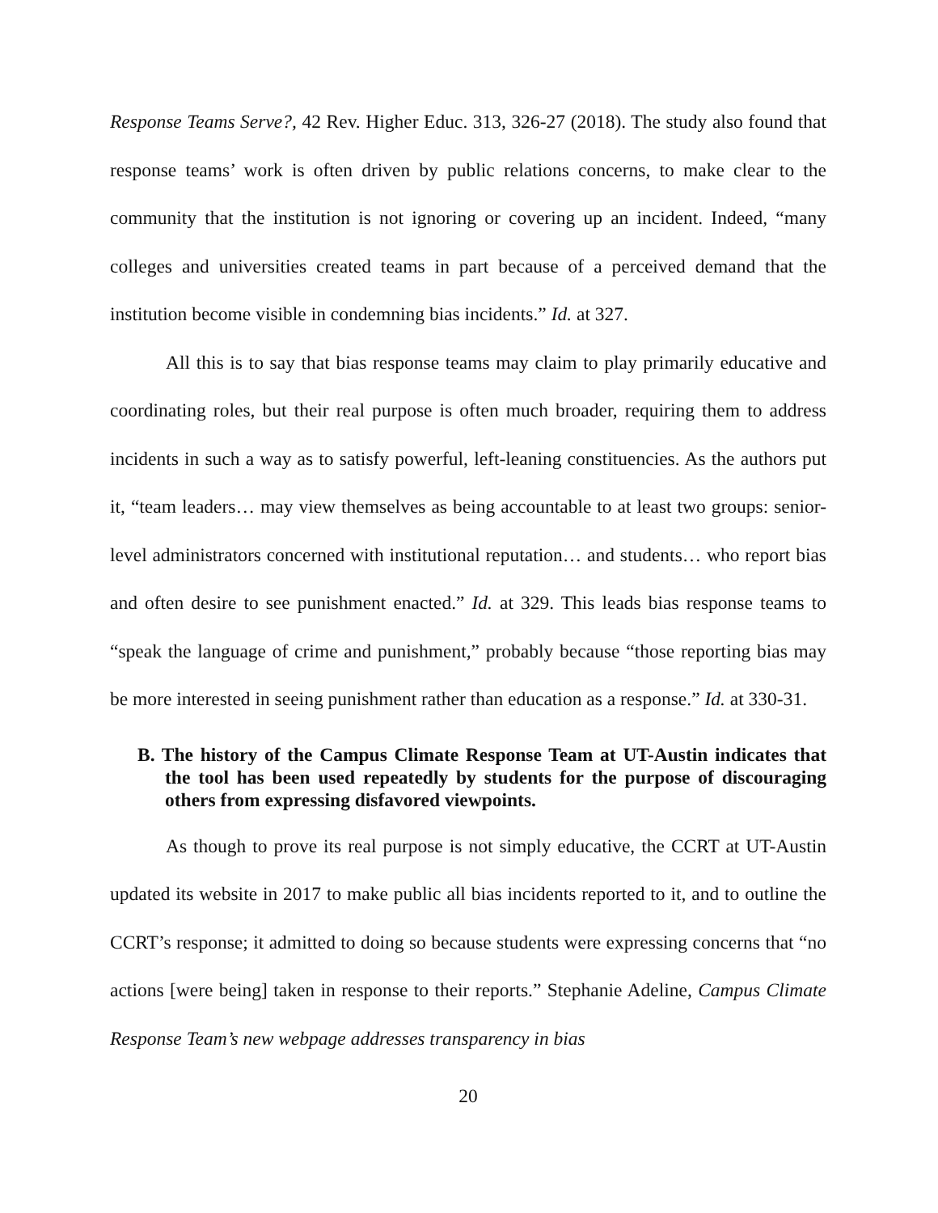Response Teams Serve?, 42 Rev. Higher Educ. 313, 326-27 (2018). The study also found that response teams’ work is often driven by public relations concerns, to make clear to the community that the institution is not ignoring or covering up an incident. Indeed, “many colleges and universities created teams in part because of a perceived demand that the institution become visible in condemning bias incidents.” Id. at 327.
All this is to say that bias response teams may claim to play primarily educative and coordinating roles, but their real purpose is often much broader, requiring them to address incidents in such a way as to satisfy powerful, left-leaning constituencies. As the authors put it, “team leaders… may view themselves as being accountable to at least two groups: senior-level administrators concerned with institutional reputation… and students… who report bias and often desire to see punishment enacted.” Id. at 329. This leads bias response teams to “speak the language of crime and punishment,” probably because “those reporting bias may be more interested in seeing punishment rather than education as a response.” Id. at 330-31.
B. The history of the Campus Climate Response Team at UT-Austin indicates that the tool has been used repeatedly by students for the purpose of discouraging others from expressing disfavored viewpoints.
As though to prove its real purpose is not simply educative, the CCRT at UT-Austin updated its website in 2017 to make public all bias incidents reported to it, and to outline the CCRT’s response; it admitted to doing so because students were expressing concerns that “no actions [were being] taken in response to their reports.” Stephanie Adeline, Campus Climate Response Team’s new webpage addresses transparency in bias
20